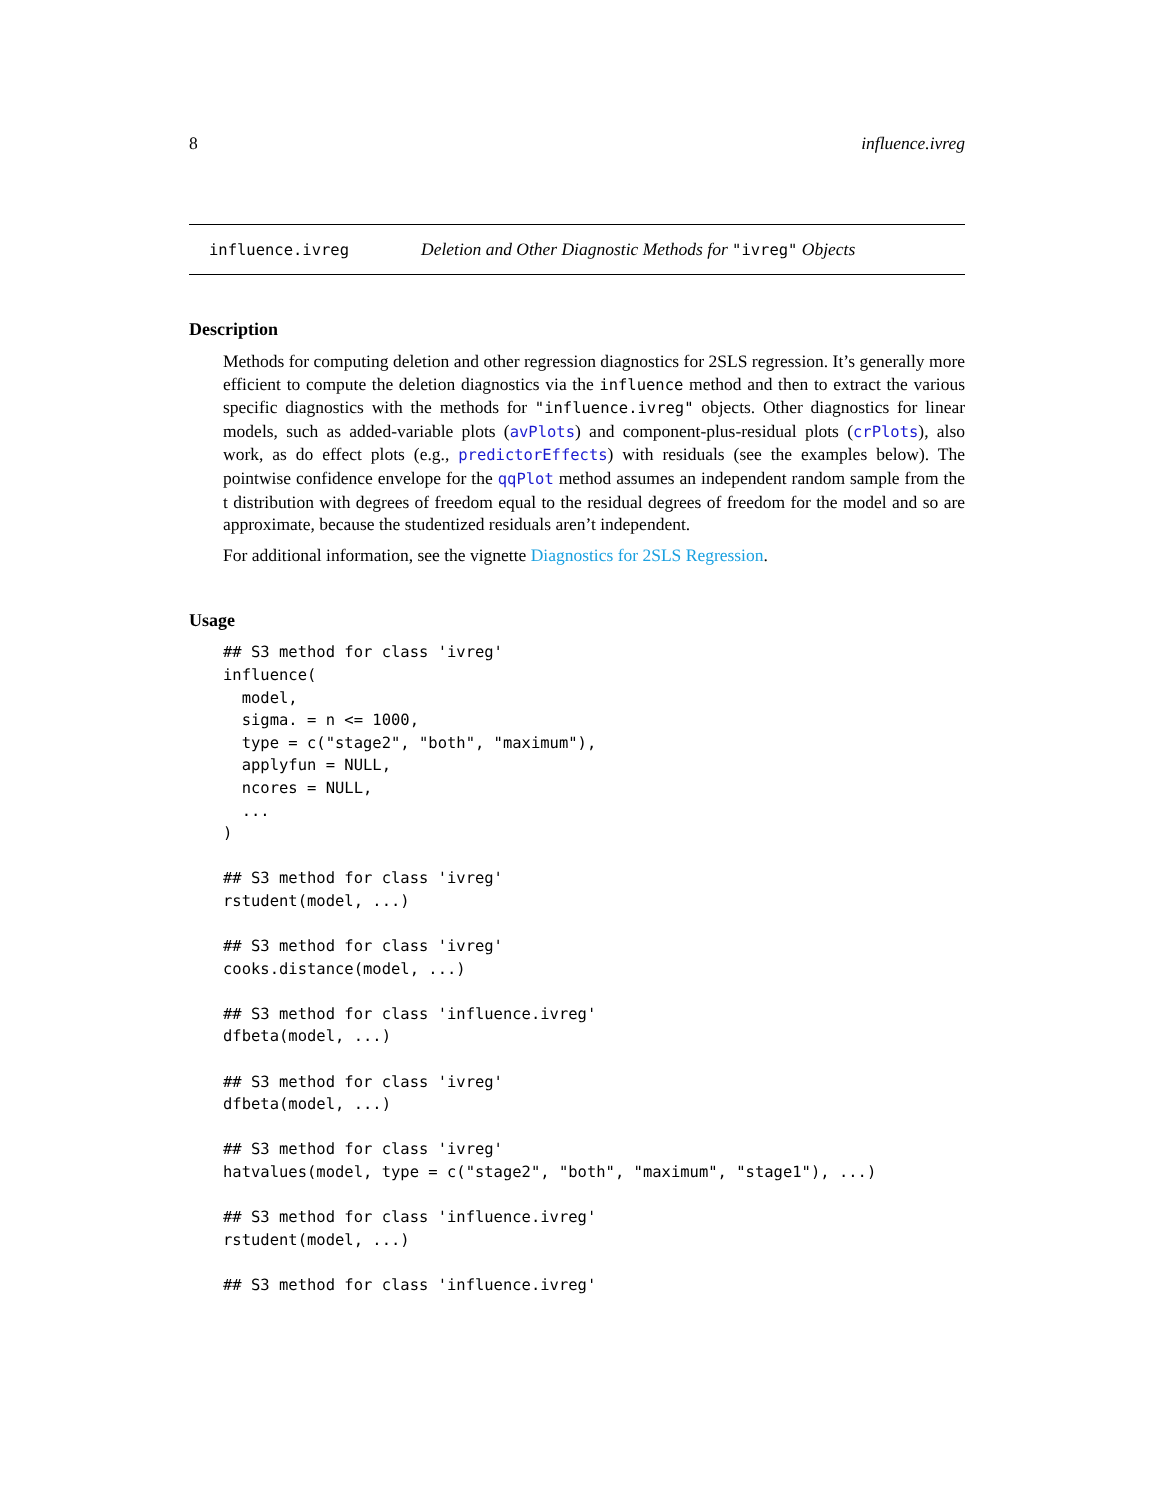8 influence.ivreg
influence.ivreg Deletion and Other Diagnostic Methods for "ivreg" Objects
Description
Methods for computing deletion and other regression diagnostics for 2SLS regression. It’s generally more efficient to compute the deletion diagnostics via the influence method and then to extract the various specific diagnostics with the methods for "influence.ivreg" objects. Other diagnostics for linear models, such as added-variable plots (avPlots) and component-plus-residual plots (crPlots), also work, as do effect plots (e.g., predictorEffects) with residuals (see the examples below). The pointwise confidence envelope for the qqPlot method assumes an independent random sample from the t distribution with degrees of freedom equal to the residual degrees of freedom for the model and so are approximate, because the studentized residuals aren’t independent.
For additional information, see the vignette Diagnostics for 2SLS Regression.
Usage
## S3 method for class 'ivreg'
influence(
  model,
  sigma. = n <= 1000,
  type = c("stage2", "both", "maximum"),
  applyfun = NULL,
  ncores = NULL,
  ...
)

## S3 method for class 'ivreg'
rstudent(model, ...)

## S3 method for class 'ivreg'
cooks.distance(model, ...)

## S3 method for class 'influence.ivreg'
dfbeta(model, ...)

## S3 method for class 'ivreg'
dfbeta(model, ...)

## S3 method for class 'ivreg'
hatvalues(model, type = c("stage2", "both", "maximum", "stage1"), ...)

## S3 method for class 'influence.ivreg'
rstudent(model, ...)

## S3 method for class 'influence.ivreg'